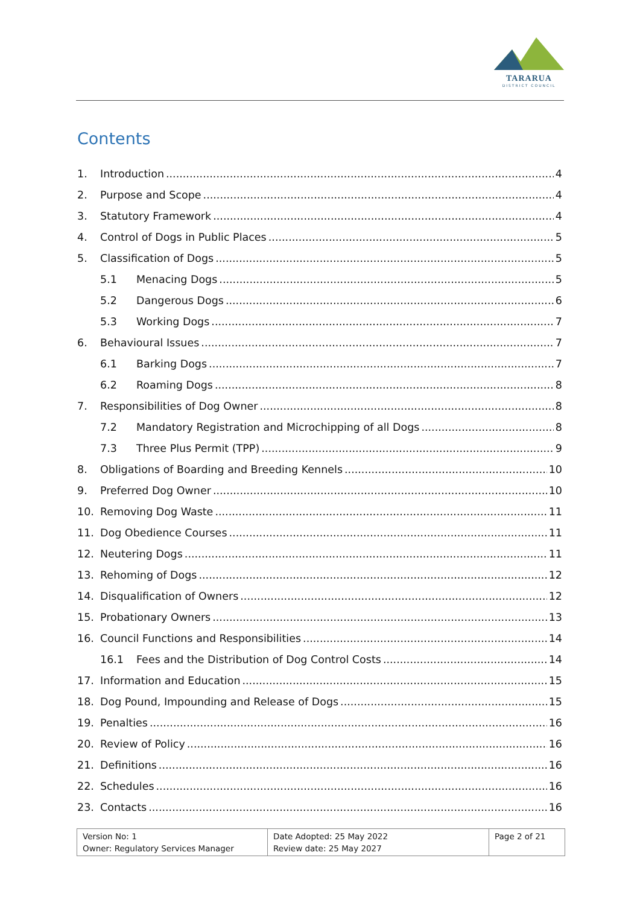TARARUA
DISTRICT COUNCIL
Contents
1. Introduction 4
2. Purpose and Scope 4
3. Statutory Framework 4
4. Control of Dogs in Public Places 5
5. Classification of Dogs 5
5.1 Menacing Dogs 5
5.2 Dangerous Dogs 6
5.3 Working Dogs 7
6. Behavioural Issues 7
6.1 Barking Dogs 7
6.2 Roaming Dogs 8
7. Responsibilities of Dog Owner 8
7.2 Mandatory Registration and Microchipping of all Dogs 8
7.3 Three Plus Permit (TPP) 9
8. Obligations of Boarding and Breeding Kennels 10
9. Preferred Dog Owner 10
10. Removing Dog Waste 11
11. Dog Obedience Courses 11
12. Neutering Dogs 11
13. Rehoming of Dogs 12
14. Disqualification of Owners 12
15. Probationary Owners 13
16. Council Functions and Responsibilities 14
16.1 Fees and the Distribution of Dog Control Costs 14
17. Information and Education 15
18. Dog Pound, Impounding and Release of Dogs 15
19. Penalties 16
20. Review of Policy 16
21. Definitions 16
22. Schedules 16
23. Contacts 16
| Version No: 1 Owner: Regulatory Services Manager | Date Adopted: 25 May 2022 Review date: 25 May 2027 | Page 2 of 21 |